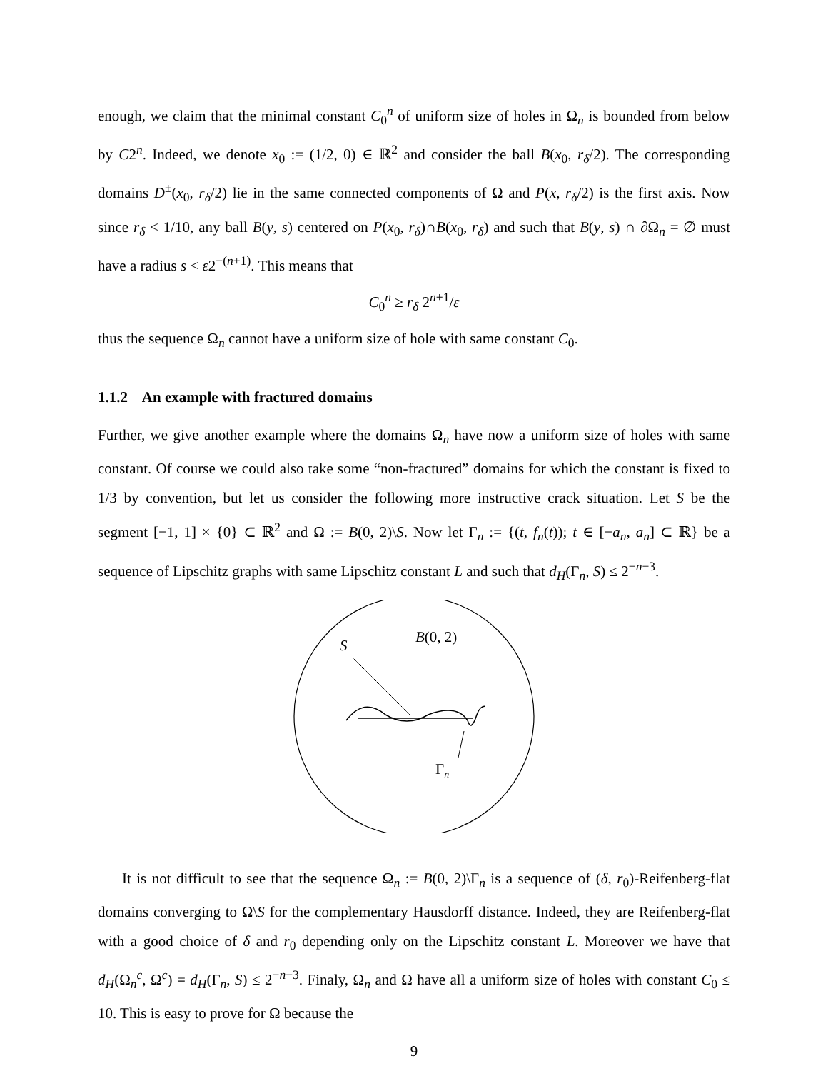enough, we claim that the minimal constant C<sub>0</sub><sup>n</sup> of uniform size of holes in Ω<sub>n</sub> is bounded from below by C2<sup>n</sup>. Indeed, we denote x<sub>0</sub> := (1/2, 0) ∈ ℝ<sup>2</sup> and consider the ball B(x<sub>0</sub>, r<sub>δ</sub>/2). The corresponding domains D<sup>±</sup>(x<sub>0</sub>, r<sub>δ</sub>/2) lie in the same connected components of Ω and P(x, r<sub>δ</sub>/2) is the first axis. Now since r<sub>δ</sub> < 1/10, any ball B(y, s) centered on P(x<sub>0</sub>, r<sub>δ</sub>)∩B(x<sub>0</sub>, r<sub>δ</sub>) and such that B(y, s) ∩ ∂Ω<sub>n</sub> = ∅ must have a radius s < ε2<sup>−(n+1)</sup>. This means that
C<sub>0</sub><sup>n</sup> ≥ r<sub>δ</sub> 2<sup>n+1</sup>/ε
thus the sequence Ω<sub>n</sub> cannot have a uniform size of hole with same constant C<sub>0</sub>.
1.1.2 An example with fractured domains
Further, we give another example where the domains Ω<sub>n</sub> have now a uniform size of holes with same constant. Of course we could also take some “non-fractured” domains for which the constant is fixed to 1/3 by convention, but let us consider the following more instructive crack situation. Let S be the segment [−1, 1] × {0} ⊂ ℝ<sup>2</sup> and Ω := B(0, 2)\S. Now let Γ<sub>n</sub> := {(t, f<sub>n</sub>(t)); t ∈ [−a<sub>n</sub>, a<sub>n</sub>] ⊂ ℝ} be a sequence of Lipschitz graphs with same Lipschitz constant L and such that d<sub>H</sub>(Γ<sub>n</sub>, S) ≤ 2<sup>−n−3</sup>.
S
B(0, 2)
Γn
It is not difficult to see that the sequence Ω<sub>n</sub> := B(0, 2)\Γ<sub>n</sub> is a sequence of (δ, r<sub>0</sub>)-Reifenberg-flat domains converging to Ω\S for the complementary Hausdorff distance. Indeed, they are Reifenberg-flat with a good choice of δ and r<sub>0</sub> depending only on the Lipschitz constant L. Moreover we have that d<sub>H</sub>(Ω<sub>n</sub><sup>c</sup>, Ω<sup>c</sup>) = d<sub>H</sub>(Γ<sub>n</sub>, S) ≤ 2<sup>−n−3</sup>. Finaly, Ω<sub>n</sub> and Ω have all a uniform size of holes with constant C<sub>0</sub> ≤ 10. This is easy to prove for Ω because the
9